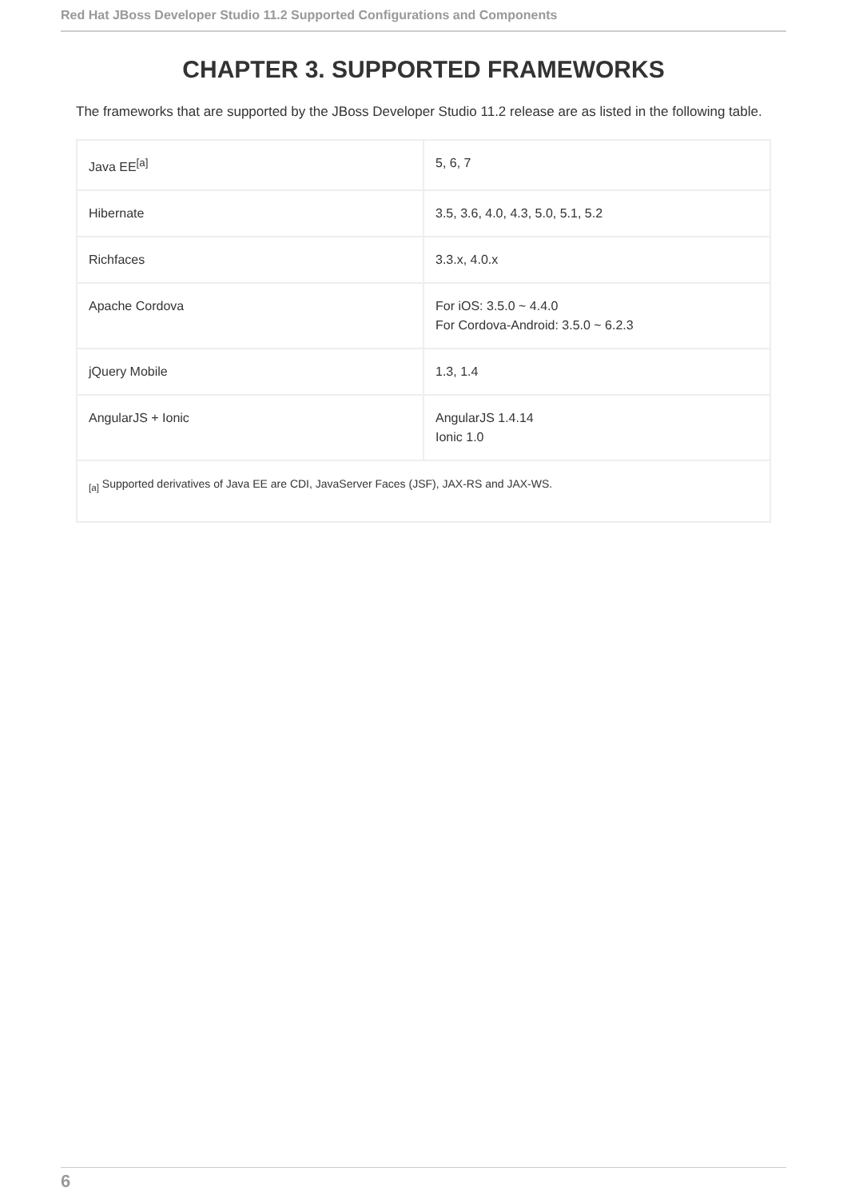Red Hat JBoss Developer Studio 11.2 Supported Configurations and Components
CHAPTER 3. SUPPORTED FRAMEWORKS
The frameworks that are supported by the JBoss Developer Studio 11.2 release are as listed in the following table.
| Java EE<sup>[a]</sup> | 5, 6, 7 |
| Hibernate | 3.5, 3.6, 4.0, 4.3, 5.0, 5.1, 5.2 |
| Richfaces | 3.3.x, 4.0.x |
| Apache Cordova | For iOS: 3.5.0 ~ 4.4.0 For Cordova-Android: 3.5.0 ~ 6.2.3 |
| jQuery Mobile | 1.3, 1.4 |
| AngularJS + Ionic | AngularJS 1.4.14 Ionic 1.0 |
| <sub>[a]</sub> Supported derivatives of Java EE are CDI, JavaServer Faces (JSF), JAX-RS and JAX-WS. | |
6